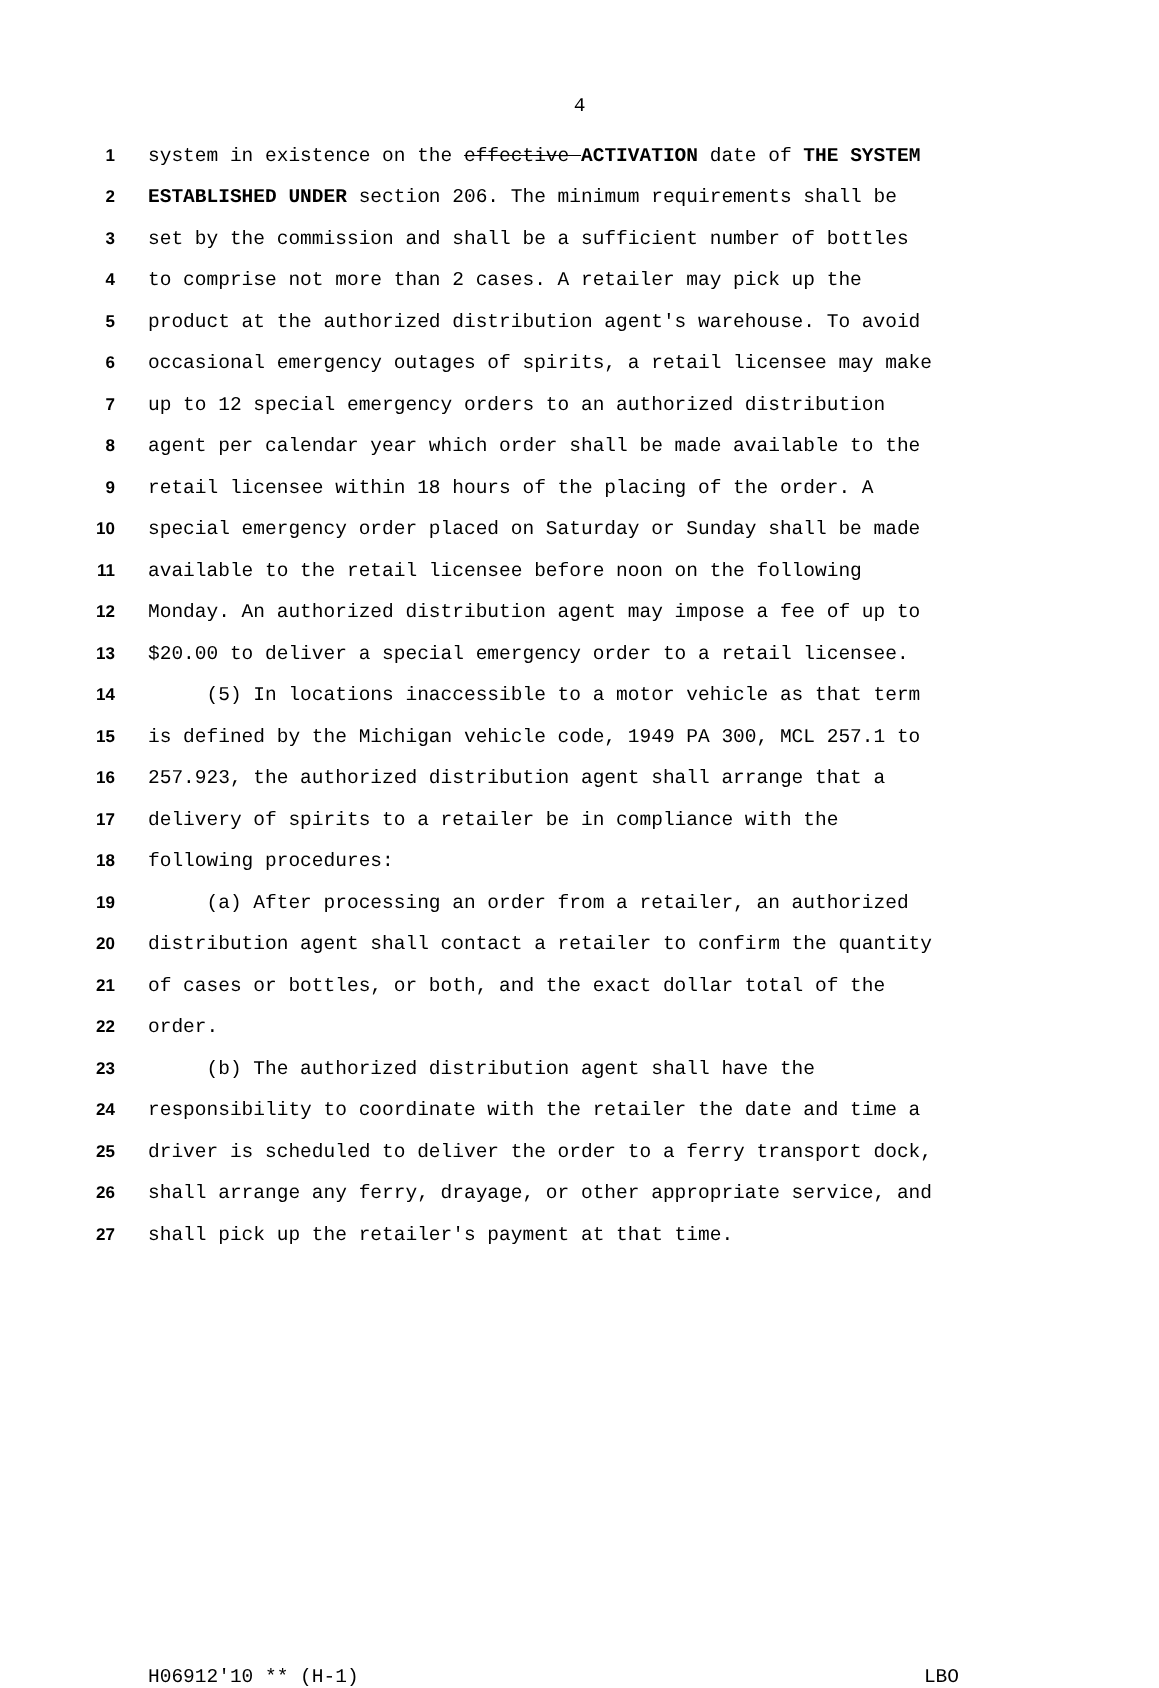4
1 system in existence on the effective ACTIVATION date of THE SYSTEM
2 ESTABLISHED UNDER section 206. The minimum requirements shall be
3 set by the commission and shall be a sufficient number of bottles
4 to comprise not more than 2 cases. A retailer may pick up the
5 product at the authorized distribution agent's warehouse. To avoid
6 occasional emergency outages of spirits, a retail licensee may make
7 up to 12 special emergency orders to an authorized distribution
8 agent per calendar year which order shall be made available to the
9 retail licensee within 18 hours of the placing of the order. A
10 special emergency order placed on Saturday or Sunday shall be made
11 available to the retail licensee before noon on the following
12 Monday. An authorized distribution agent may impose a fee of up to
13 $20.00 to deliver a special emergency order to a retail licensee.
14 (5) In locations inaccessible to a motor vehicle as that term
15 is defined by the Michigan vehicle code, 1949 PA 300, MCL 257.1 to
16 257.923, the authorized distribution agent shall arrange that a
17 delivery of spirits to a retailer be in compliance with the
18 following procedures:
19 (a) After processing an order from a retailer, an authorized
20 distribution agent shall contact a retailer to confirm the quantity
21 of cases or bottles, or both, and the exact dollar total of the
22 order.
23 (b) The authorized distribution agent shall have the
24 responsibility to coordinate with the retailer the date and time a
25 driver is scheduled to deliver the order to a ferry transport dock,
26 shall arrange any ferry, drayage, or other appropriate service, and
27 shall pick up the retailer's payment at that time.
H06912'10 ** (H-1) LBO